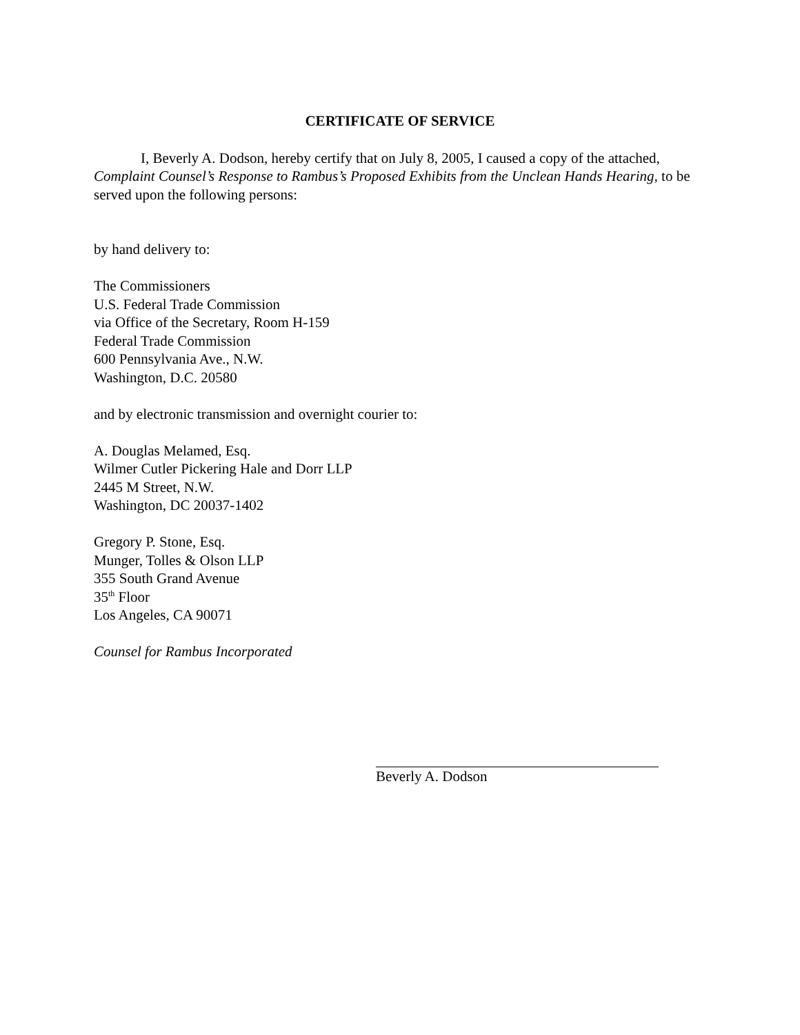CERTIFICATE OF SERVICE
I, Beverly A. Dodson, hereby certify that on July 8, 2005, I caused a copy of the attached, Complaint Counsel’s Response to Rambus’s Proposed Exhibits from the Unclean Hands Hearing, to be served upon the following persons:
by hand delivery to:
The Commissioners
U.S. Federal Trade Commission
via Office of the Secretary, Room H-159
Federal Trade Commission
600 Pennsylvania Ave., N.W.
Washington, D.C. 20580
and by electronic transmission and overnight courier to:
A. Douglas Melamed, Esq.
Wilmer Cutler Pickering Hale and Dorr LLP
2445 M Street, N.W.
Washington, DC 20037-1402
Gregory P. Stone, Esq.
Munger, Tolles & Olson LLP
355 South Grand Avenue
35<sup>th</sup> Floor
Los Angeles, CA 90071
Counsel for Rambus Incorporated
Beverly A. Dodson